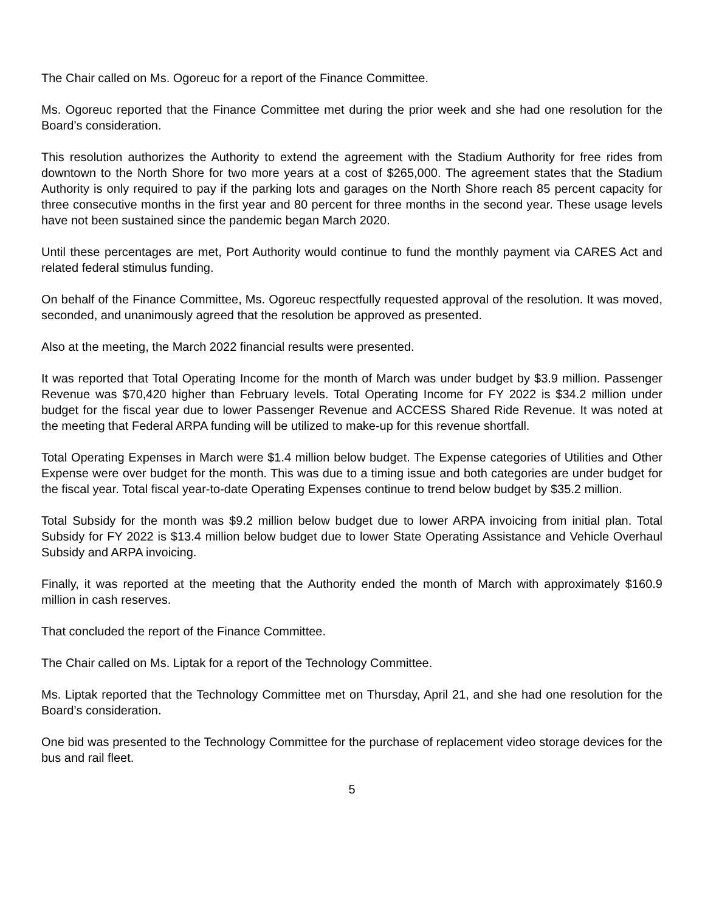The Chair called on Ms. Ogoreuc for a report of the Finance Committee.
Ms. Ogoreuc reported that the Finance Committee met during the prior week and she had one resolution for the Board’s consideration.
This resolution authorizes the Authority to extend the agreement with the Stadium Authority for free rides from downtown to the North Shore for two more years at a cost of $265,000. The agreement states that the Stadium Authority is only required to pay if the parking lots and garages on the North Shore reach 85 percent capacity for three consecutive months in the first year and 80 percent for three months in the second year. These usage levels have not been sustained since the pandemic began March 2020.
Until these percentages are met, Port Authority would continue to fund the monthly payment via CARES Act and related federal stimulus funding.
On behalf of the Finance Committee, Ms. Ogoreuc respectfully requested approval of the resolution. It was moved, seconded, and unanimously agreed that the resolution be approved as presented.
Also at the meeting, the March 2022 financial results were presented.
It was reported that Total Operating Income for the month of March was under budget by $3.9 million. Passenger Revenue was $70,420 higher than February levels. Total Operating Income for FY 2022 is $34.2 million under budget for the fiscal year due to lower Passenger Revenue and ACCESS Shared Ride Revenue. It was noted at the meeting that Federal ARPA funding will be utilized to make-up for this revenue shortfall.
Total Operating Expenses in March were $1.4 million below budget. The Expense categories of Utilities and Other Expense were over budget for the month. This was due to a timing issue and both categories are under budget for the fiscal year. Total fiscal year-to-date Operating Expenses continue to trend below budget by $35.2 million.
Total Subsidy for the month was $9.2 million below budget due to lower ARPA invoicing from initial plan. Total Subsidy for FY 2022 is $13.4 million below budget due to lower State Operating Assistance and Vehicle Overhaul Subsidy and ARPA invoicing.
Finally, it was reported at the meeting that the Authority ended the month of March with approximately $160.9 million in cash reserves.
That concluded the report of the Finance Committee.
The Chair called on Ms. Liptak for a report of the Technology Committee.
Ms. Liptak reported that the Technology Committee met on Thursday, April 21, and she had one resolution for the Board’s consideration.
One bid was presented to the Technology Committee for the purchase of replacement video storage devices for the bus and rail fleet.
5